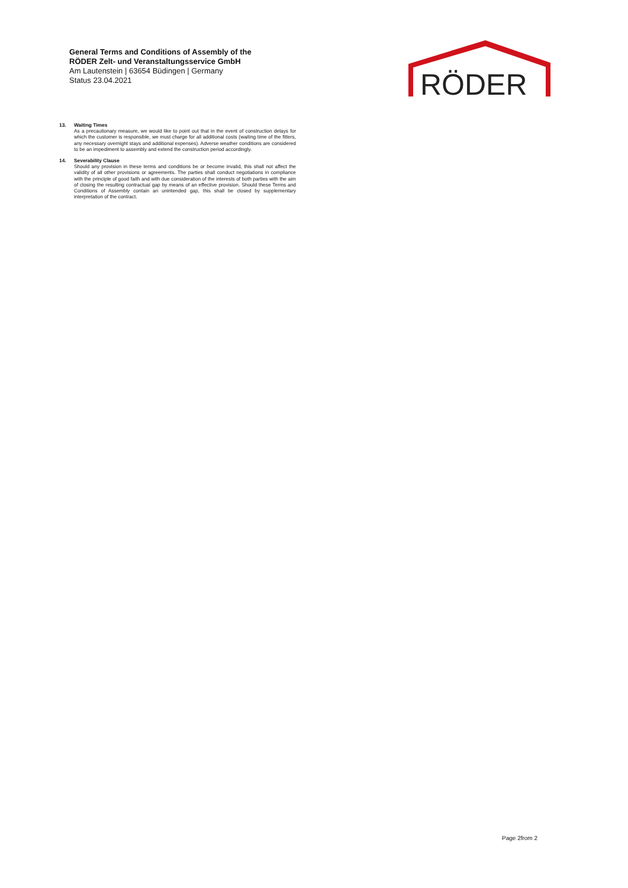General Terms and Conditions of Assembly of the
RÖDER Zelt- und Veranstaltungsservice GmbH
Am Lautenstein | 63654 Büdingen | Germany
Status 23.04.2021
RÖDER
13. Waiting Times
As a precautionary measure, we would like to point out that in the event of construction delays for which the customer is responsible, we must charge for all additional costs (waiting time of the fitters, any necessary overnight stays and additional expenses). Adverse weather conditions are considered to be an impediment to assembly and extend the construction period accordingly.
14. Severability Clause
Should any provision in these terms and conditions be or become invalid, this shall not affect the validity of all other provisions or agreements. The parties shall conduct negotiations in compliance with the principle of good faith and with due consideration of the interests of both parties with the aim of closing the resulting contractual gap by means of an effective provision. Should these Terms and Conditions of Assembly contain an unintended gap, this shall be closed by supplementary interpretation of the contract.
Page 2from 2